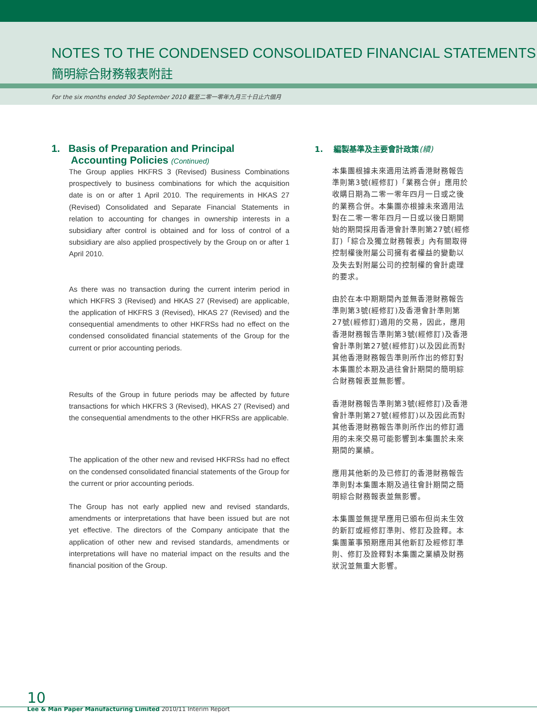NOTES TO THE CONDENSED CONSOLIDATED FINANCIAL STATEMENTS
簡明綜合財務報表附註
For the six months ended 30 September 2010 截至二零一零年九月三十日止六個月
1. Basis of Preparation and Principal
Accounting Policies (Continued)
The Group applies HKFRS 3 (Revised) Business Combinations prospectively to business combinations for which the acquisition date is on or after 1 April 2010. The requirements in HKAS 27 (Revised) Consolidated and Separate Financial Statements in relation to accounting for changes in ownership interests in a subsidiary after control is obtained and for loss of control of a subsidiary are also applied prospectively by the Group on or after 1 April 2010.
As there was no transaction during the current interim period in which HKFRS 3 (Revised) and HKAS 27 (Revised) are applicable, the application of HKFRS 3 (Revised), HKAS 27 (Revised) and the consequential amendments to other HKFRSs had no effect on the condensed consolidated financial statements of the Group for the current or prior accounting periods.
Results of the Group in future periods may be affected by future transactions for which HKFRS 3 (Revised), HKAS 27 (Revised) and the consequential amendments to the other HKFRSs are applicable.
The application of the other new and revised HKFRSs had no effect on the condensed consolidated financial statements of the Group for the current or prior accounting periods.
The Group has not early applied new and revised standards, amendments or interpretations that have been issued but are not yet effective. The directors of the Company anticipate that the application of other new and revised standards, amendments or interpretations will have no material impact on the results and the financial position of the Group.
1. 編製基準及主要會計政策(續)
本集團根據未來適用法將香港財務報告準則第3號(經修訂)「業務合併」應用於收購日期為二零一零年四月一日或之後的業務合併。本集團亦根據未來適用法對在二零一零年四月一日或以後日期開始的期間採用香港會計準則第27號(經修訂)「綜合及獨立財務報表」內有關取得控制權後附屬公司擁有者權益的變動以及失去對附屬公司的控制權的會計處理的要求。
由於在本中期期間內並無香港財務報告準則第3號(經修訂)及香港會計準則第27號(經修訂)適用的交易，因此，應用香港財務報告準則第3號(經修訂)及香港會計準則第27號(經修訂)以及因此而對其他香港財務報告準則所作出的修訂對本集團於本期及過往會計期間的簡明綜合財務報表並無影響。
香港財務報告準則第3號(經修訂)及香港會計準則第27號(經修訂)以及因此而對其他香港財務報告準則所作出的修訂適用的未來交易可能影響到本集團於未來期間的業績。
應用其他新的及已修訂的香港財務報告準則對本集團本期及過往會計期間之簡明綜合財務報表並無影響。
本集團並無提早應用已頒布但尚未生效的新訂或經修訂準則、修訂及詮釋。本集團董事預期應用其他新訂及經修訂準則、修訂及詮釋對本集團之業績及財務狀況並無重大影響。
10
Lee & Man Paper Manufacturing Limited 2010/11 Interim Report